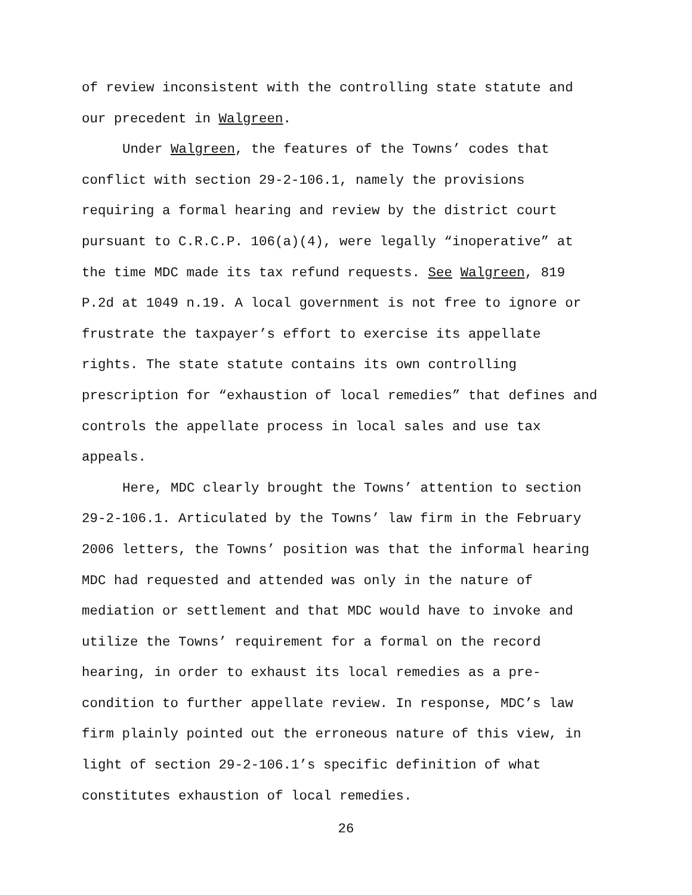of review inconsistent with the controlling state statute and
our precedent in Walgreen.
Under Walgreen, the features of the Towns’ codes that
conflict with section 29-2-106.1, namely the provisions
requiring a formal hearing and review by the district court
pursuant to C.R.C.P. 106(a)(4), were legally “inoperative” at
the time MDC made its tax refund requests. See Walgreen, 819
P.2d at 1049 n.19. A local government is not free to ignore or
frustrate the taxpayer’s effort to exercise its appellate
rights. The state statute contains its own controlling
prescription for “exhaustion of local remedies” that defines and
controls the appellate process in local sales and use tax
appeals.
Here, MDC clearly brought the Towns’ attention to section
29-2-106.1. Articulated by the Towns’ law firm in the February
2006 letters, the Towns’ position was that the informal hearing
MDC had requested and attended was only in the nature of
mediation or settlement and that MDC would have to invoke and
utilize the Towns’ requirement for a formal on the record
hearing, in order to exhaust its local remedies as a pre-
condition to further appellate review. In response, MDC’s law
firm plainly pointed out the erroneous nature of this view, in
light of section 29-2-106.1’s specific definition of what
constitutes exhaustion of local remedies.
26